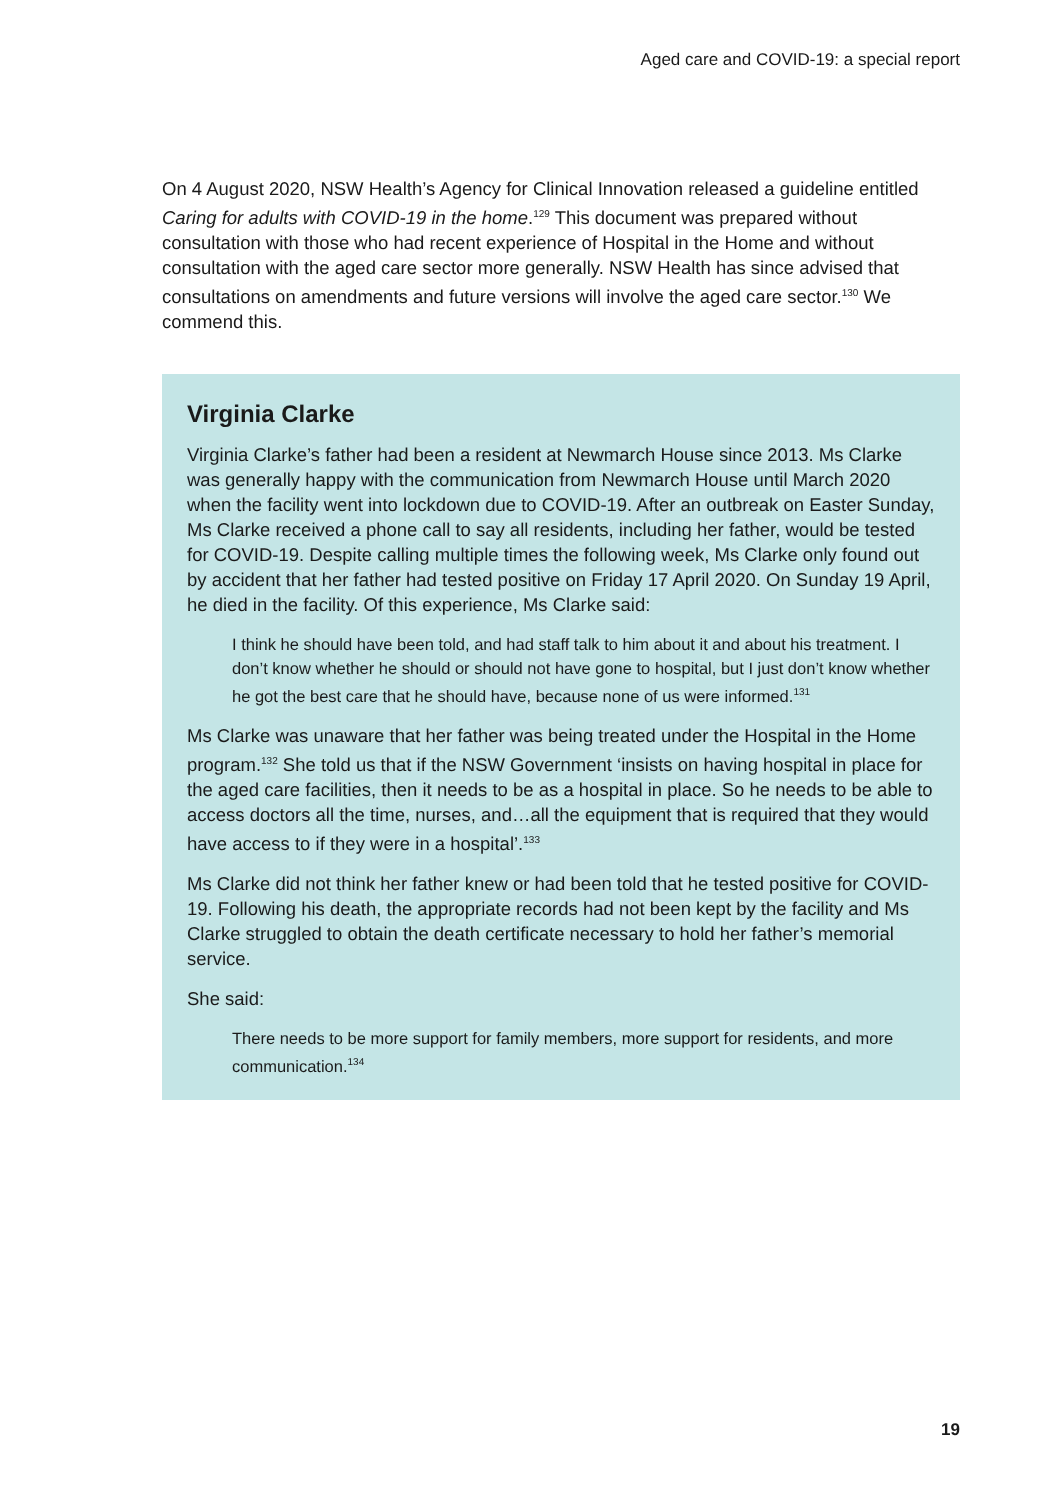Aged care and COVID-19: a special report
On 4 August 2020, NSW Health’s Agency for Clinical Innovation released a guideline entitled Caring for adults with COVID-19 in the home.<sup>129</sup> This document was prepared without consultation with those who had recent experience of Hospital in the Home and without consultation with the aged care sector more generally. NSW Health has since advised that consultations on amendments and future versions will involve the aged care sector.<sup>130</sup> We commend this.
Virginia Clarke
Virginia Clarke’s father had been a resident at Newmarch House since 2013. Ms Clarke was generally happy with the communication from Newmarch House until March 2020 when the facility went into lockdown due to COVID-19. After an outbreak on Easter Sunday, Ms Clarke received a phone call to say all residents, including her father, would be tested for COVID-19. Despite calling multiple times the following week, Ms Clarke only found out by accident that her father had tested positive on Friday 17 April 2020. On Sunday 19 April, he died in the facility. Of this experience, Ms Clarke said:
I think he should have been told, and had staff talk to him about it and about his treatment. I don’t know whether he should or should not have gone to hospital, but I just don’t know whether he got the best care that he should have, because none of us were informed.<sup>131</sup>
Ms Clarke was unaware that her father was being treated under the Hospital in the Home program.<sup>132</sup> She told us that if the NSW Government ‘insists on having hospital in place for the aged care facilities, then it needs to be as a hospital in place. So he needs to be able to access doctors all the time, nurses, and…all the equipment that is required that they would have access to if they were in a hospital’.<sup>133</sup>
Ms Clarke did not think her father knew or had been told that he tested positive for COVID-19. Following his death, the appropriate records had not been kept by the facility and Ms Clarke struggled to obtain the death certificate necessary to hold her father’s memorial service.
She said:
There needs to be more support for family members, more support for residents, and more communication.<sup>134</sup>
19